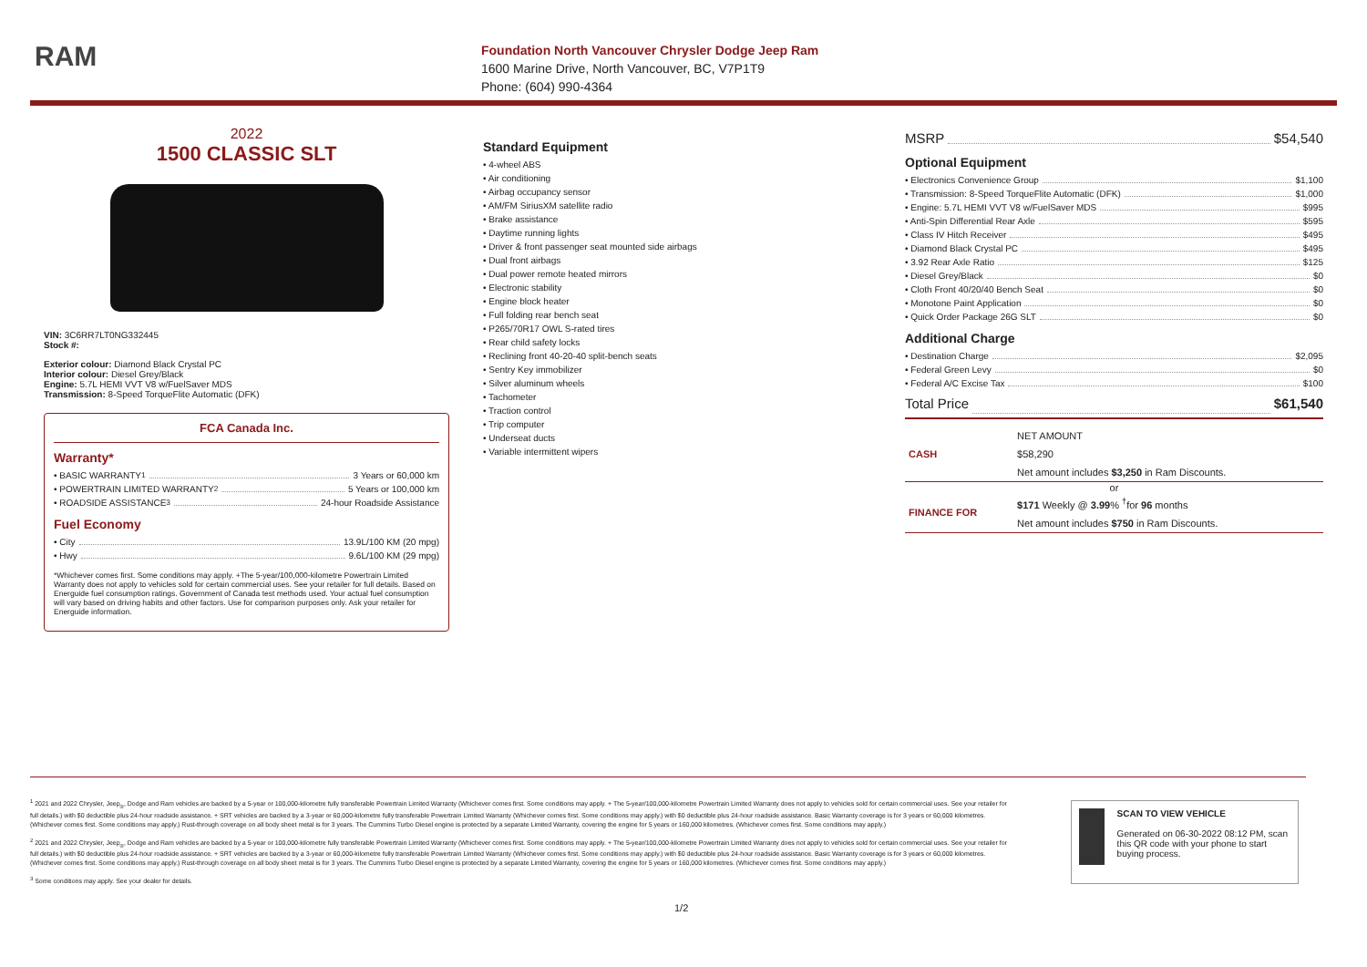RAM
Foundation North Vancouver Chrysler Dodge Jeep Ram
1600 Marine Drive, North Vancouver, BC, V7P1T9
Phone: (604) 990-4364
2022
1500 CLASSIC SLT
VIN: 3C6RR7LT0NG332445
Stock #:
Exterior colour: Diamond Black Crystal PC
Interior colour: Diesel Grey/Black
Engine: 5.7L HEMI VVT V8 w/FuelSaver MDS
Transmission: 8-Speed TorqueFlite Automatic (DFK)
FCA Canada Inc.
Warranty*
• BASIC WARRANTY <sup>1</sup> 3 Years or 60,000 km
• POWERTRAIN LIMITED WARRANTY <sup>2</sup> 5 Years or 100,000 km
• ROADSIDE ASSISTANCE <sup>3</sup> 24-hour Roadside Assistance
Fuel Economy
• City 13.9L/100 KM (20 mpg)
• Hwy 9.6L/100 KM (29 mpg)
*Whichever comes first. Some conditions may apply. +The 5-year/100,000-kilometre Powertrain Limited Warranty does not apply to vehicles sold for certain commercial uses. See your retailer for full details. Based on Energuide fuel consumption ratings. Government of Canada test methods used. Your actual fuel consumption will vary based on driving habits and other factors. Use for comparison purposes only. Ask your retailer for Energuide information.
Standard Equipment
• 4-wheel ABS
• Air conditioning
• Airbag occupancy sensor
• AM/FM SiriusXM satellite radio
• Brake assistance
• Daytime running lights
• Driver & front passenger seat mounted side airbags
• Dual front airbags
• Dual power remote heated mirrors
• Electronic stability
• Engine block heater
• Full folding rear bench seat
• P265/70R17 OWL S-rated tires
• Rear child safety locks
• Reclining front 40-20-40 split-bench seats
• Sentry Key immobilizer
• Silver aluminum wheels
• Tachometer
• Traction control
• Trip computer
• Underseat ducts
• Variable intermittent wipers
MSRP $54,540
Optional Equipment
• Electronics Convenience Group $1,100
• Transmission: 8-Speed TorqueFlite Automatic (DFK) $1,000
• Engine: 5.7L HEMI VVT V8 w/FuelSaver MDS $995
• Anti-Spin Differential Rear Axle $595
• Class IV Hitch Receiver $495
• Diamond Black Crystal PC $495
• 3.92 Rear Axle Ratio $125
• Diesel Grey/Black $0
• Cloth Front 40/20/40 Bench Seat $0
• Monotone Paint Application $0
• Quick Order Package 26G SLT $0
Additional Charge
• Destination Charge $2,095
• Federal Green Levy $0
• Federal A/C Excise Tax $100
Total Price $61,540
| CASH | NET AMOUNT |
| | $58,290 |
| | Net amount includes $3,250 in Ram Discounts. |
| or | |
| FINANCE FOR | $171 Weekly @ 3.99 % <sup>†</sup>for 96 months |
| | Net amount includes $750 in Ram Discounts. |
<sup>1</sup> 2021 and 2022 Chrysler, Jeep<sub>®</sub>, Dodge and Ram vehicles are backed by a 5-year or 100,000-kilometre fully transferable Powertrain Limited Warranty (Whichever comes first. Some conditions may apply. + The 5-year/100,000-kilometre Powertrain Limited Warranty does not apply to vehicles sold for certain commercial uses. See your retailer for full details.) with $0 deductible plus 24-hour roadside assistance. + SRT vehicles are backed by a 3-year or 60,000-kilometre fully transferable Powertrain Limited Warranty (Whichever comes first. Some conditions may apply.) with $0 deductible plus 24-hour roadside assistance. Basic Warranty coverage is for 3 years or 60,000 kilometres. (Whichever comes first. Some conditions may apply.) Rust-through coverage on all body sheet metal is for 3 years. The Cummins Turbo Diesel engine is protected by a separate Limited Warranty, covering the engine for 5 years or 160,000 kilometres. (Whichever comes first. Some conditions may apply.)
<sup>2</sup> 2021 and 2022 Chrysler, Jeep<sub>®</sub>, Dodge and Ram vehicles are backed by a 5-year or 100,000-kilometre fully transferable Powertrain Limited Warranty (Whichever comes first. Some conditions may apply. + The 5-year/100,000-kilometre Powertrain Limited Warranty does not apply to vehicles sold for certain commercial uses. See your retailer for full details.) with $0 deductible plus 24-hour roadside assistance. + SRT vehicles are backed by a 3-year or 60,000-kilometre fully transferable Powertrain Limited Warranty (Whichever comes first. Some conditions may apply.) with $0 deductible plus 24-hour roadside assistance. Basic Warranty coverage is for 3 years or 60,000 kilometres. (Whichever comes first. Some conditions may apply.) Rust-through coverage on all body sheet metal is for 3 years. The Cummins Turbo Diesel engine is protected by a separate Limited Warranty, covering the engine for 5 years or 160,000 kilometres. (Whichever comes first. Some conditions may apply.)
<sup>3</sup> Some conditions may apply. See your dealer for details.
SCAN TO VIEW VEHICLE
Generated on 06-30-2022 08:12 PM, scan this QR code with your phone to start buying process.
1/2